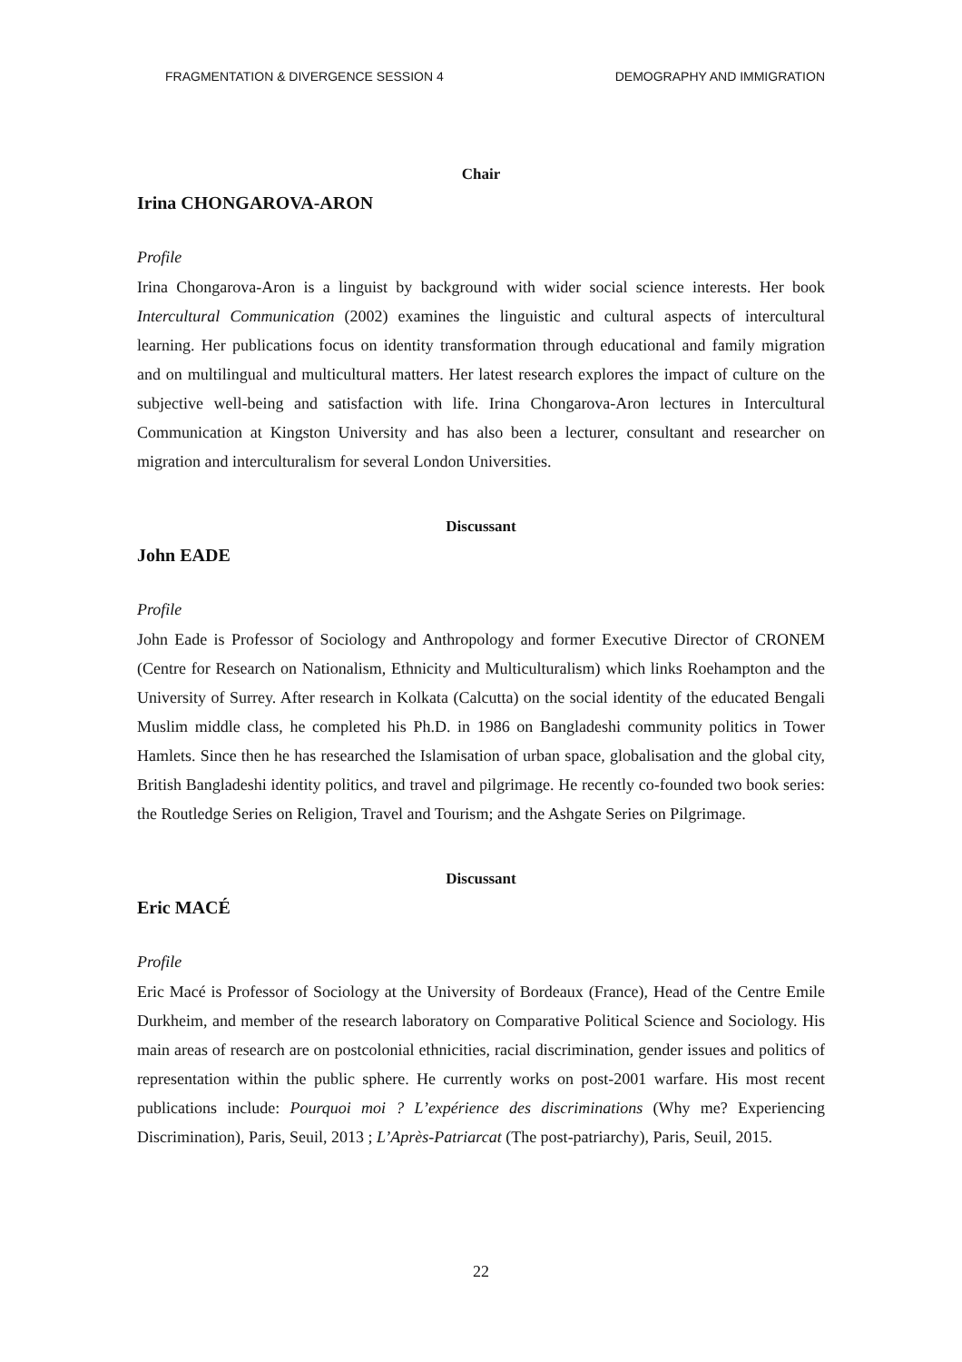FRAGMENTATION & DIVERGENCE SESSION 4 DEMOGRAPHY AND IMMIGRATION
Chair
Irina CHONGAROVA-ARON
Profile
Irina Chongarova-Aron is a linguist by background with wider social science interests. Her book Intercultural Communication (2002) examines the linguistic and cultural aspects of intercultural learning. Her publications focus on identity transformation through educational and family migration and on multilingual and multicultural matters. Her latest research explores the impact of culture on the subjective well-being and satisfaction with life. Irina Chongarova-Aron lectures in Intercultural Communication at Kingston University and has also been a lecturer, consultant and researcher on migration and interculturalism for several London Universities.
Discussant
John EADE
Profile
John Eade is Professor of Sociology and Anthropology and former Executive Director of CRONEM (Centre for Research on Nationalism, Ethnicity and Multiculturalism) which links Roehampton and the University of Surrey. After research in Kolkata (Calcutta) on the social identity of the educated Bengali Muslim middle class, he completed his Ph.D. in 1986 on Bangladeshi community politics in Tower Hamlets. Since then he has researched the Islamisation of urban space, globalisation and the global city, British Bangladeshi identity politics, and travel and pilgrimage. He recently co-founded two book series: the Routledge Series on Religion, Travel and Tourism; and the Ashgate Series on Pilgrimage.
Discussant
Eric MACÉ
Profile
Eric Macé is Professor of Sociology at the University of Bordeaux (France), Head of the Centre Emile Durkheim, and member of the research laboratory on Comparative Political Science and Sociology. His main areas of research are on postcolonial ethnicities, racial discrimination, gender issues and politics of representation within the public sphere. He currently works on post-2001 warfare. His most recent publications include: Pourquoi moi ? L’expérience des discriminations (Why me? Experiencing Discrimination), Paris, Seuil, 2013 ; L’Après-Patriarcat (The post-patriarchy), Paris, Seuil, 2015.
22